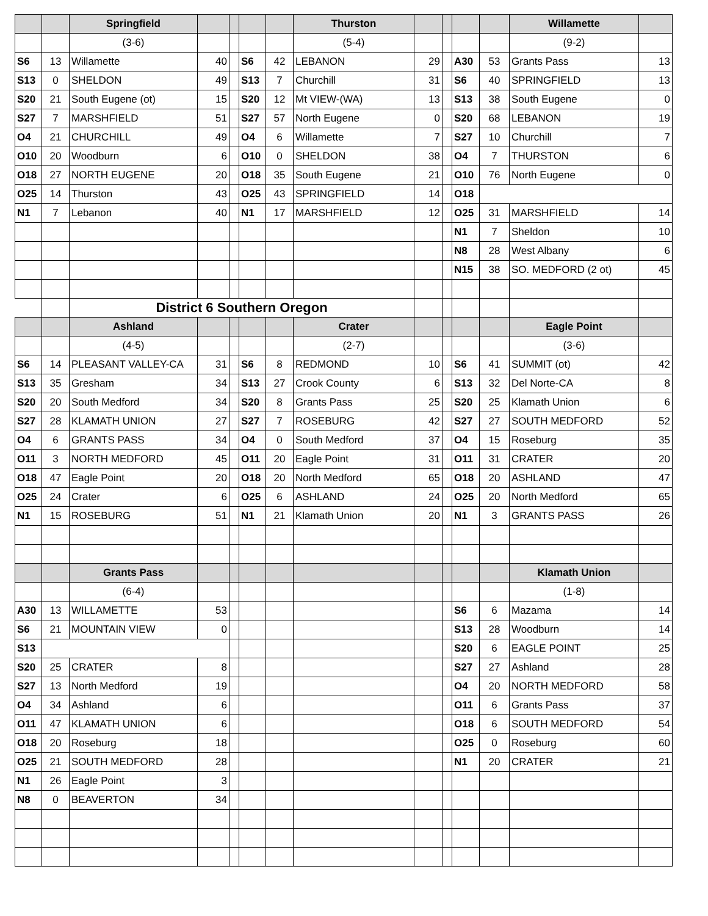| | | Springfield | | | | | Thurston | | | | | Willamette | |
| | | (3-6) | | | | | (5-4) | | | | | (9-2) | |
| S6 | 13 | Willamette | 40 | | S6 | 42 | LEBANON | 29 | | A30 | 53 | Grants Pass | 13 |
| S13 | 0 | SHELDON | 49 | | S13 | 7 | Churchill | 31 | | S6 | 40 | SPRINGFIELD | 13 |
| S20 | 21 | South Eugene (ot) | 15 | | S20 | 12 | Mt VIEW-(WA) | 13 | | S13 | 38 | South Eugene | 0 |
| S27 | 7 | MARSHFIELD | 51 | | S27 | 57 | North Eugene | 0 | | S20 | 68 | LEBANON | 19 |
| O4 | 21 | CHURCHILL | 49 | | O4 | 6 | Willamette | 7 | | S27 | 10 | Churchill | 7 |
| O10 | 20 | Woodburn | 6 | | O10 | 0 | SHELDON | 38 | | O4 | 7 | THURSTON | 6 |
| O18 | 27 | NORTH EUGENE | 20 | | O18 | 35 | South Eugene | 21 | | O10 | 76 | North Eugene | 0 |
| O25 | 14 | Thurston | 43 | | O25 | 43 | SPRINGFIELD | 14 | | O18 | | | |
| N1 | 7 | Lebanon | 40 | | N1 | 17 | MARSHFIELD | 12 | | O25 | 31 | MARSHFIELD | 14 |
| | | | | | | | | | | N1 | 7 | Sheldon | 10 |
| | | | | | | | | | | N8 | 28 | West Albany | 6 |
| | | | | | | | | | | N15 | 38 | SO. MEDFORD (2 ot) | 45 |
| | | District 6 Southern Oregon | | | | | | | | | | | |
| | | Ashland | | | | | Crater | | | | | Eagle Point | |
| | | (4-5) | | | | | (2-7) | | | | | (3-6) | |
| S6 | 14 | PLEASANT VALLEY-CA | 31 | | S6 | 8 | REDMOND | 10 | | S6 | 41 | SUMMIT (ot) | 42 |
| S13 | 35 | Gresham | 34 | | S13 | 27 | Crook County | 6 | | S13 | 32 | Del Norte-CA | 8 |
| S20 | 20 | South Medford | 34 | | S20 | 8 | Grants Pass | 25 | | S20 | 25 | Klamath Union | 6 |
| S27 | 28 | KLAMATH UNION | 27 | | S27 | 7 | ROSEBURG | 42 | | S27 | 27 | SOUTH MEDFORD | 52 |
| O4 | 6 | GRANTS PASS | 34 | | O4 | 0 | South Medford | 37 | | O4 | 15 | Roseburg | 35 |
| O11 | 3 | NORTH MEDFORD | 45 | | O11 | 20 | Eagle Point | 31 | | O11 | 31 | CRATER | 20 |
| O18 | 47 | Eagle Point | 20 | | O18 | 20 | North Medford | 65 | | O18 | 20 | ASHLAND | 47 |
| O25 | 24 | Crater | 6 | | O25 | 6 | ASHLAND | 24 | | O25 | 20 | North Medford | 65 |
| N1 | 15 | ROSEBURG | 51 | | N1 | 21 | Klamath Union | 20 | | N1 | 3 | GRANTS PASS | 26 |
| | | Grants Pass | | | | | | | | | | Klamath Union | |
| | | (6-4) | | | | | | | | | | (1-8) | |
| A30 | 13 | WILLAMETTE | 53 | | | | | | | S6 | 6 | Mazama | 14 |
| S6 | 21 | MOUNTAIN VIEW | 0 | | | | | | | S13 | 28 | Woodburn | 14 |
| S13 | | | | | | | | | | S20 | 6 | EAGLE POINT | 25 |
| S20 | 25 | CRATER | 8 | | | | | | | S27 | 27 | Ashland | 28 |
| S27 | 13 | North Medford | 19 | | | | | | | O4 | 20 | NORTH MEDFORD | 58 |
| O4 | 34 | Ashland | 6 | | | | | | | O11 | 6 | Grants Pass | 37 |
| O11 | 47 | KLAMATH UNION | 6 | | | | | | | O18 | 6 | SOUTH MEDFORD | 54 |
| O18 | 20 | Roseburg | 18 | | | | | | | O25 | 0 | Roseburg | 60 |
| O25 | 21 | SOUTH MEDFORD | 28 | | | | | | | N1 | 20 | CRATER | 21 |
| N1 | 26 | Eagle Point | 3 | | | | | | | | | | |
| N8 | 0 | BEAVERTON | 34 | | | | | | | | | | |